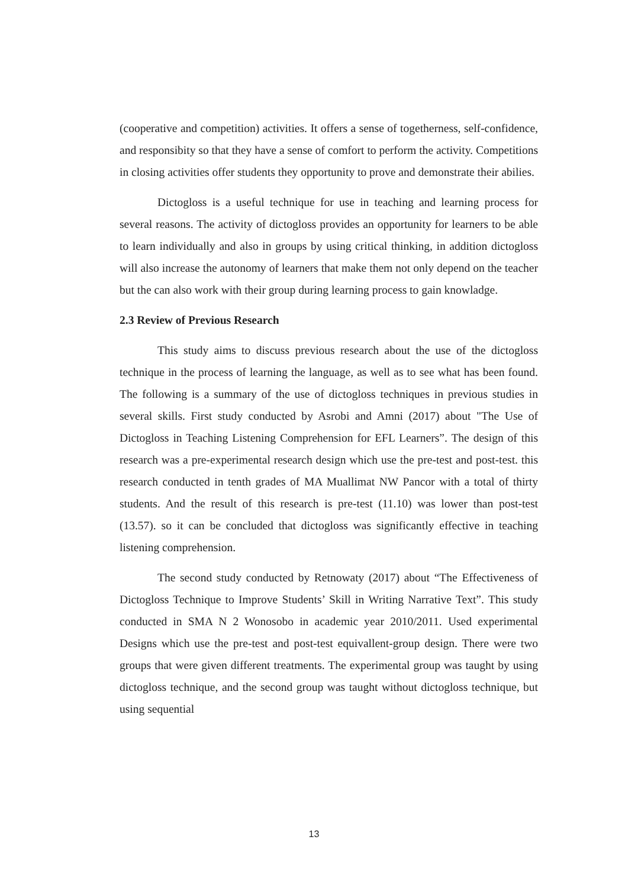(cooperative and competition) activities. It offers a sense of togetherness, self-confidence, and responsibity so that they have a sense of comfort to perform the activity. Competitions in closing activities offer students they opportunity to prove and demonstrate their abilies.
Dictogloss is a useful technique for use in teaching and learning process for several reasons. The activity of dictogloss provides an opportunity for learners to be able to learn individually and also in groups by using critical thinking, in addition dictogloss will also increase the autonomy of learners that make them not only depend on the teacher but the can also work with their group during learning process to gain knowladge.
2.3 Review of Previous Research
This study aims to discuss previous research about the use of the dictogloss technique in the process of learning the language, as well as to see what has been found. The following is a summary of the use of dictogloss techniques in previous studies in several skills. First study conducted by Asrobi and Amni (2017) about "The Use of Dictogloss in Teaching Listening Comprehension for EFL Learners”. The design of this research was a pre-experimental research design which use the pre-test and post-test. this research conducted in tenth grades of MA Muallimat NW Pancor with a total of thirty students. And the result of this research is pre-test (11.10) was lower than post-test (13.57). so it can be concluded that dictogloss was significantly effective in teaching listening comprehension.
The second study conducted by Retnowaty (2017) about “The Effectiveness of Dictogloss Technique to Improve Students’ Skill in Writing Narrative Text”. This study conducted in SMA N 2 Wonosobo in academic year 2010/2011. Used experimental Designs which use the pre-test and post-test equivallent-group design. There were two groups that were given different treatments. The experimental group was taught by using dictogloss technique, and the second group was taught without dictogloss technique, but using sequential
13